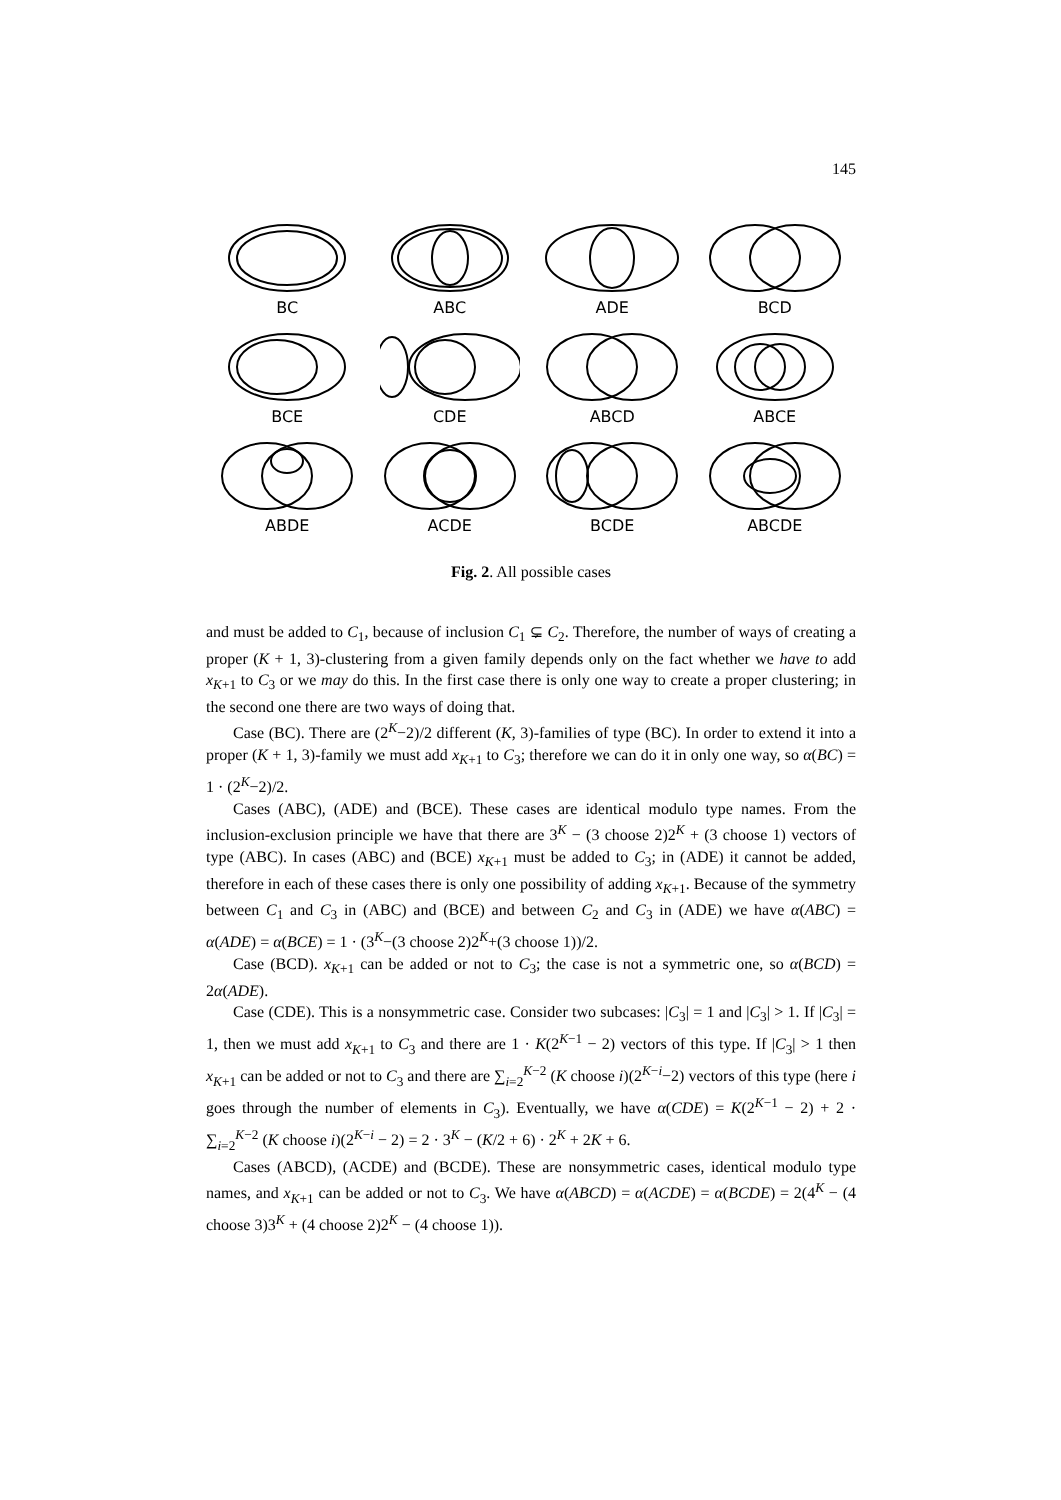145
BC
ABC
ADE
BCD
BCE
CDE
ABCD
ABCE
ABDE
ACDE
BCDE
ABCDE
Fig. 2. All possible cases
and must be added to C<sub>1</sub>, because of inclusion C<sub>1</sub> ⊊ C<sub>2</sub>. Therefore, the number of ways of creating a proper (K + 1, 3)-clustering from a given family depends only on the fact whether we have to add x<sub>K+1</sub> to C<sub>3</sub> or we may do this. In the first case there is only one way to create a proper clustering; in the second one there are two ways of doing that.
Case (BC). There are (2<sup>K</sup>−2)/2 different (K, 3)-families of type (BC). In order to extend it into a proper (K + 1, 3)-family we must add x<sub>K+1</sub> to C<sub>3</sub>; therefore we can do it in only one way, so α(BC) = 1 · (2<sup>K</sup>−2)/2.
Cases (ABC), (ADE) and (BCE). These cases are identical modulo type names. From the inclusion-exclusion principle we have that there are 3<sup>K</sup> − (3 choose 2)2<sup>K</sup> + (3 choose 1) vectors of type (ABC). In cases (ABC) and (BCE) x<sub>K+1</sub> must be added to C<sub>3</sub>; in (ADE) it cannot be added, therefore in each of these cases there is only one possibility of adding x<sub>K+1</sub>. Because of the symmetry between C<sub>1</sub> and C<sub>3</sub> in (ABC) and (BCE) and between C<sub>2</sub> and C<sub>3</sub> in (ADE) we have α(ABC) = α(ADE) = α(BCE) = 1 · (3<sup>K</sup>−(3 choose 2)2<sup>K</sup>+(3 choose 1))/2.
Case (BCD). x<sub>K+1</sub> can be added or not to C<sub>3</sub>; the case is not a symmetric one, so α(BCD) = 2α(ADE).
Case (CDE). This is a nonsymmetric case. Consider two subcases: |C<sub>3</sub>| = 1 and |C<sub>3</sub>| > 1. If |C<sub>3</sub>| = 1, then we must add x<sub>K+1</sub> to C<sub>3</sub> and there are 1 · K(2<sup>K−1</sup> − 2) vectors of this type. If |C<sub>3</sub>| > 1 then x<sub>K+1</sub> can be added or not to C<sub>3</sub> and there are ∑<sub>i=2</sub><sup>K−2</sup> (K choose i)(2<sup>K−i</sup>−2) vectors of this type (here i goes through the number of elements in C<sub>3</sub>). Eventually, we have α(CDE) = K(2<sup>K−1</sup> − 2) + 2 · ∑<sub>i=2</sub><sup>K−2</sup> (K choose i)(2<sup>K−i</sup> − 2) = 2 · 3<sup>K</sup> − (K/2 + 6) · 2<sup>K</sup> + 2K + 6.
Cases (ABCD), (ACDE) and (BCDE). These are nonsymmetric cases, identical modulo type names, and x<sub>K+1</sub> can be added or not to C<sub>3</sub>. We have α(ABCD) = α(ACDE) = α(BCDE) = 2(4<sup>K</sup> − (4 choose 3)3<sup>K</sup> + (4 choose 2)2<sup>K</sup> − (4 choose 1)).